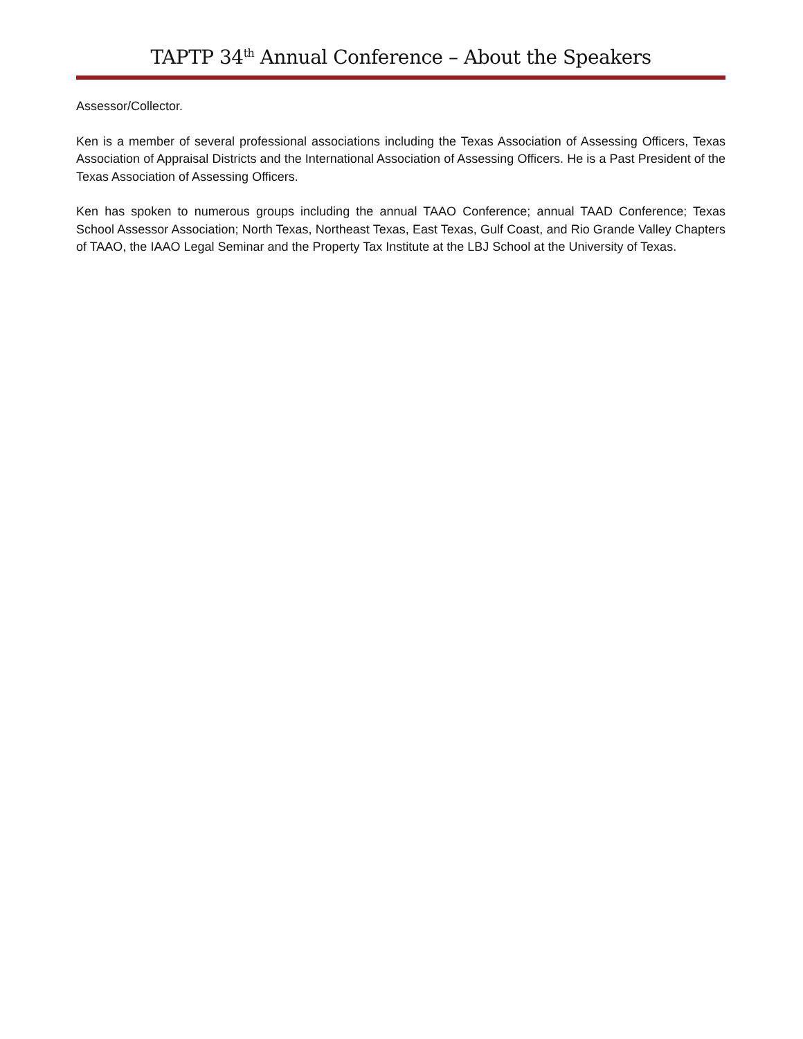TAPTP 34<sup>th</sup> Annual Conference – About the Speakers
Assessor/Collector.
Ken is a member of several professional associations including the Texas Association of Assessing Officers, Texas Association of Appraisal Districts and the International Association of Assessing Officers. He is a Past President of the Texas Association of Assessing Officers.
Ken has spoken to numerous groups including the annual TAAO Conference; annual TAAD Conference; Texas School Assessor Association; North Texas, Northeast Texas, East Texas, Gulf Coast, and Rio Grande Valley Chapters of TAAO, the IAAO Legal Seminar and the Property Tax Institute at the LBJ School at the University of Texas.